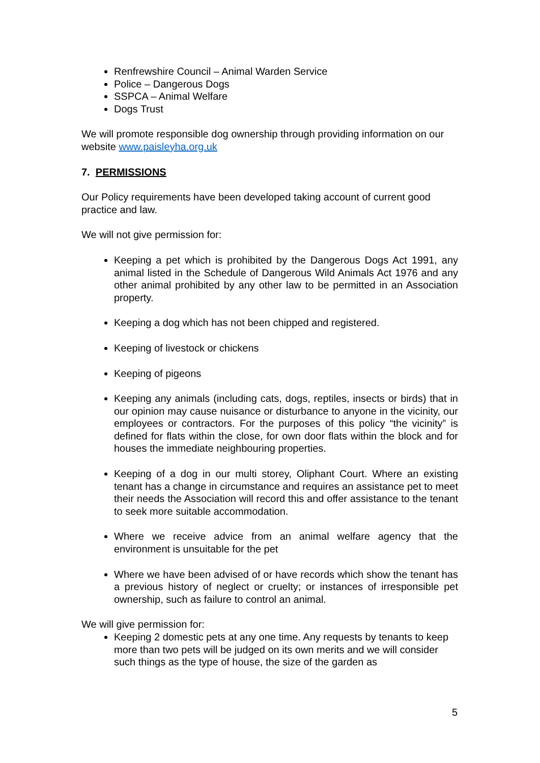Renfrewshire Council – Animal Warden Service
Police – Dangerous Dogs
SSPCA – Animal Welfare
Dogs Trust
We will promote responsible dog ownership through providing information on our website www.paisleyha.org.uk
7. PERMISSIONS
Our Policy requirements have been developed taking account of current good practice and law.
We will not give permission for:
Keeping a pet which is prohibited by the Dangerous Dogs Act 1991, any animal listed in the Schedule of Dangerous Wild Animals Act 1976 and any other animal prohibited by any other law to be permitted in an Association property.
Keeping a dog which has not been chipped and registered.
Keeping of livestock or chickens
Keeping of pigeons
Keeping any animals (including cats, dogs, reptiles, insects or birds) that in our opinion may cause nuisance or disturbance to anyone in the vicinity, our employees or contractors. For the purposes of this policy “the vicinity” is defined for flats within the close, for own door flats within the block and for houses the immediate neighbouring properties.
Keeping of a dog in our multi storey, Oliphant Court. Where an existing tenant has a change in circumstance and requires an assistance pet to meet their needs the Association will record this and offer assistance to the tenant to seek more suitable accommodation.
Where we receive advice from an animal welfare agency that the environment is unsuitable for the pet
Where we have been advised of or have records which show the tenant has a previous history of neglect or cruelty; or instances of irresponsible pet ownership, such as failure to control an animal.
We will give permission for:
Keeping 2 domestic pets at any one time. Any requests by tenants to keep more than two pets will be judged on its own merits and we will consider such things as the type of house, the size of the garden as
5